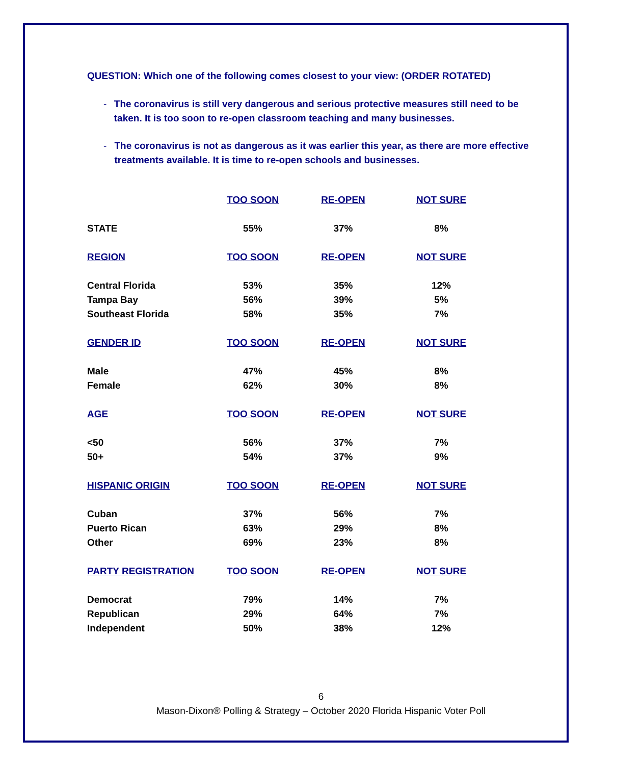QUESTION: Which one of the following comes closest to your view: (ORDER ROTATED)
- The coronavirus is still very dangerous and serious protective measures still need to be taken. It is too soon to re-open classroom teaching and many businesses.
- The coronavirus is not as dangerous as it was earlier this year, as there are more effective treatments available. It is time to re-open schools and businesses.
| | TOO SOON | RE-OPEN | NOT SURE |
| --- | --- | --- | --- |
| STATE | 55% | 37% | 8% |
| REGION | TOO SOON | RE-OPEN | NOT SURE |
| Central Florida | 53% | 35% | 12% |
| Tampa Bay | 56% | 39% | 5% |
| Southeast Florida | 58% | 35% | 7% |
| GENDER ID | TOO SOON | RE-OPEN | NOT SURE |
| Male | 47% | 45% | 8% |
| Female | 62% | 30% | 8% |
| AGE | TOO SOON | RE-OPEN | NOT SURE |
| <50 | 56% | 37% | 7% |
| 50+ | 54% | 37% | 9% |
| HISPANIC ORIGIN | TOO SOON | RE-OPEN | NOT SURE |
| Cuban | 37% | 56% | 7% |
| Puerto Rican | 63% | 29% | 8% |
| Other | 69% | 23% | 8% |
| PARTY REGISTRATION | TOO SOON | RE-OPEN | NOT SURE |
| Democrat | 79% | 14% | 7% |
| Republican | 29% | 64% | 7% |
| Independent | 50% | 38% | 12% |
6
Mason-Dixon® Polling & Strategy – October 2020 Florida Hispanic Voter Poll